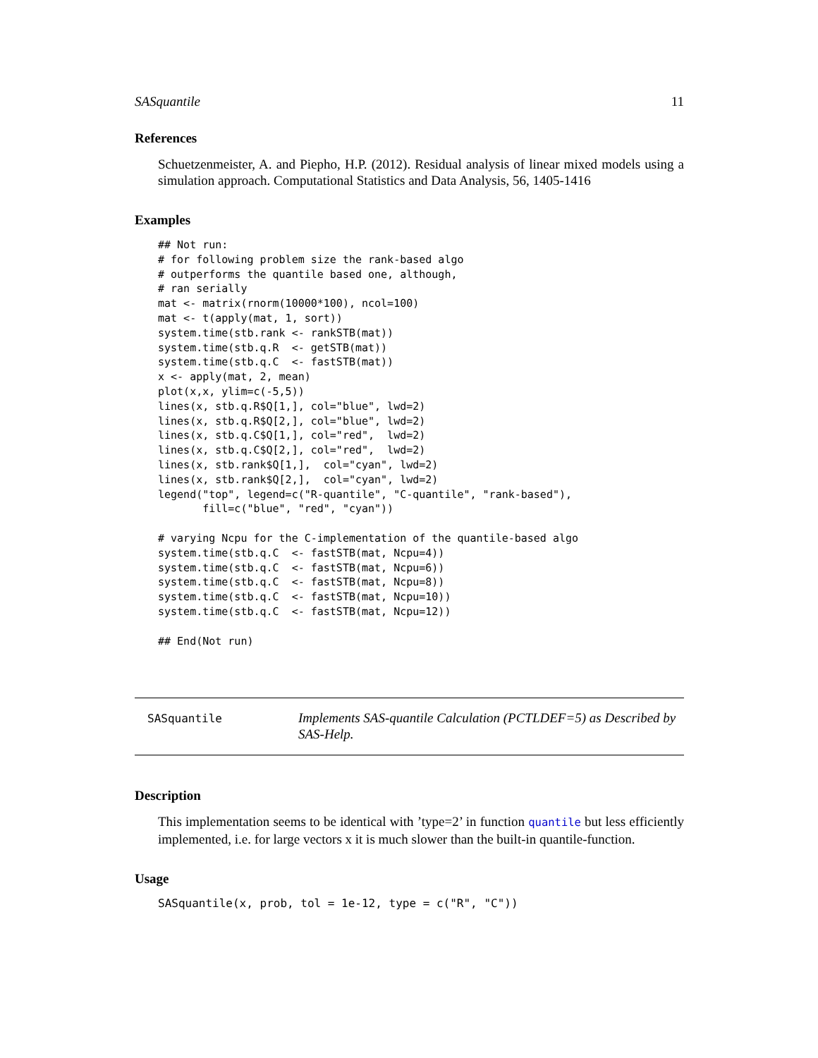SASquantile 11
References
Schuetzenmeister, A. and Piepho, H.P. (2012). Residual analysis of linear mixed models using a simulation approach. Computational Statistics and Data Analysis, 56, 1405-1416
Examples
## Not run:
# for following problem size the rank-based algo
# outperforms the quantile based one, although,
# ran serially
mat <- matrix(rnorm(10000*100), ncol=100)
mat <- t(apply(mat, 1, sort))
system.time(stb.rank <- rankSTB(mat))
system.time(stb.q.R  <- getSTB(mat))
system.time(stb.q.C  <- fastSTB(mat))
x <- apply(mat, 2, mean)
plot(x,x, ylim=c(-5,5))
lines(x, stb.q.R$Q[1,], col="blue", lwd=2)
lines(x, stb.q.R$Q[2,], col="blue", lwd=2)
lines(x, stb.q.C$Q[1,], col="red",  lwd=2)
lines(x, stb.q.C$Q[2,], col="red",  lwd=2)
lines(x, stb.rank$Q[1,],  col="cyan", lwd=2)
lines(x, stb.rank$Q[2,],  col="cyan", lwd=2)
legend("top", legend=c("R-quantile", "C-quantile", "rank-based"),
       fill=c("blue", "red", "cyan"))

# varying Ncpu for the C-implementation of the quantile-based algo
system.time(stb.q.C  <- fastSTB(mat, Ncpu=4))
system.time(stb.q.C  <- fastSTB(mat, Ncpu=6))
system.time(stb.q.C  <- fastSTB(mat, Ncpu=8))
system.time(stb.q.C  <- fastSTB(mat, Ncpu=10))
system.time(stb.q.C  <- fastSTB(mat, Ncpu=12))

## End(Not run)
SASquantile
Implements SAS-quantile Calculation (PCTLDEF=5) as Described by SAS-Help.
Description
This implementation seems to be identical with ’type=2’ in function quantile but less efficiently implemented, i.e. for large vectors x it is much slower than the built-in quantile-function.
Usage
SASquantile(x, prob, tol = 1e-12, type = c("R", "C"))